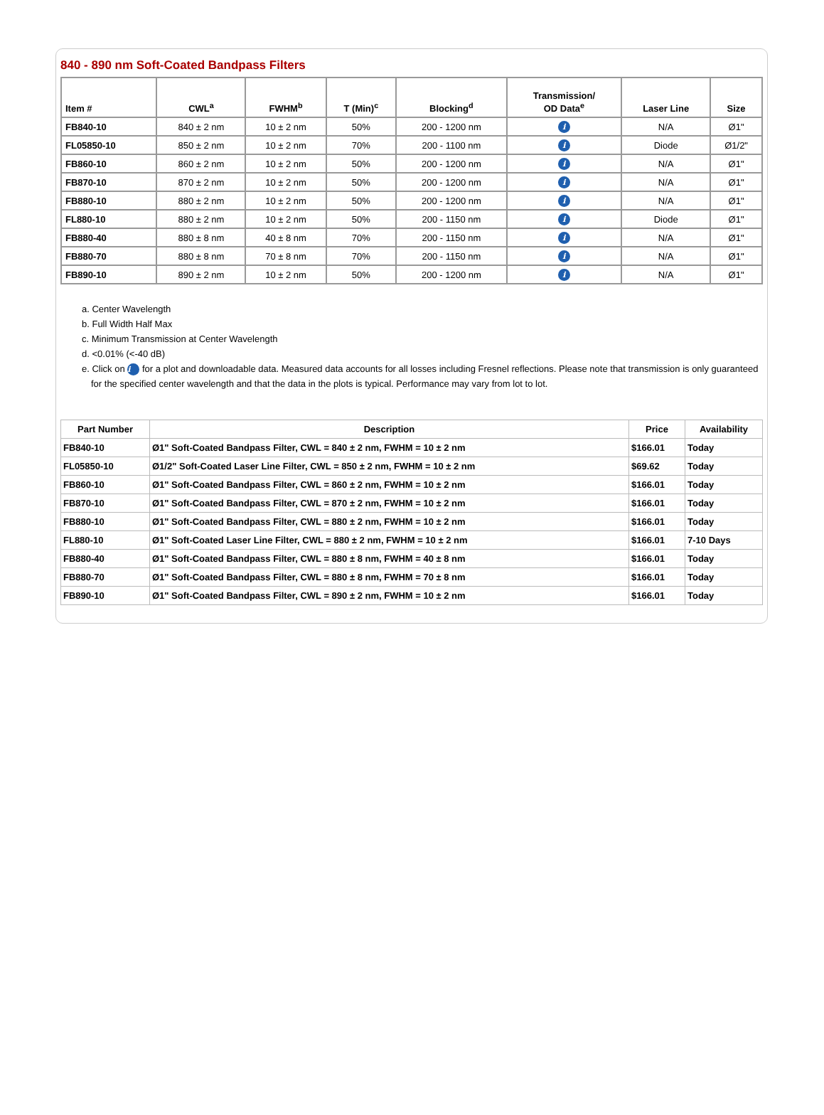840 - 890 nm Soft-Coated Bandpass Filters
| Item # | CWL<sup>a</sup> | FWHM<sup>b</sup> | T (Min)<sup>c</sup> | Blocking<sup>d</sup> | Transmission/ OD Data<sup>e</sup> | Laser Line | Size |
| --- | --- | --- | --- | --- | --- | --- | --- |
| FB840-10 | 840 ± 2 nm | 10 ± 2 nm | 50% | 200 - 1200 nm | i | N/A | Ø1" |
| FL05850-10 | 850 ± 2 nm | 10 ± 2 nm | 70% | 200 - 1100 nm | i | Diode | Ø1/2" |
| FB860-10 | 860 ± 2 nm | 10 ± 2 nm | 50% | 200 - 1200 nm | i | N/A | Ø1" |
| FB870-10 | 870 ± 2 nm | 10 ± 2 nm | 50% | 200 - 1200 nm | i | N/A | Ø1" |
| FB880-10 | 880 ± 2 nm | 10 ± 2 nm | 50% | 200 - 1200 nm | i | N/A | Ø1" |
| FL880-10 | 880 ± 2 nm | 10 ± 2 nm | 50% | 200 - 1150 nm | i | Diode | Ø1" |
| FB880-40 | 880 ± 8 nm | 40 ± 8 nm | 70% | 200 - 1150 nm | i | N/A | Ø1" |
| FB880-70 | 880 ± 8 nm | 70 ± 8 nm | 70% | 200 - 1150 nm | i | N/A | Ø1" |
| FB890-10 | 890 ± 2 nm | 10 ± 2 nm | 50% | 200 - 1200 nm | i | N/A | Ø1" |
a. Center Wavelength
b. Full Width Half Max
c. Minimum Transmission at Center Wavelength
d. <0.01% (<-40 dB)
e. Click on i for a plot and downloadable data. Measured data accounts for all losses including Fresnel reflections. Please note that transmission is only guaranteed for the specified center wavelength and that the data in the plots is typical. Performance may vary from lot to lot.
| Part Number | Description | Price | Availability |
| --- | --- | --- | --- |
| FB840-10 | Ø1" Soft-Coated Bandpass Filter, CWL = 840 ± 2 nm, FWHM = 10 ± 2 nm | $166.01 | Today |
| FL05850-10 | Ø1/2" Soft-Coated Laser Line Filter, CWL = 850 ± 2 nm, FWHM = 10 ± 2 nm | $69.62 | Today |
| FB860-10 | Ø1" Soft-Coated Bandpass Filter, CWL = 860 ± 2 nm, FWHM = 10 ± 2 nm | $166.01 | Today |
| FB870-10 | Ø1" Soft-Coated Bandpass Filter, CWL = 870 ± 2 nm, FWHM = 10 ± 2 nm | $166.01 | Today |
| FB880-10 | Ø1" Soft-Coated Bandpass Filter, CWL = 880 ± 2 nm, FWHM = 10 ± 2 nm | $166.01 | Today |
| FL880-10 | Ø1" Soft-Coated Laser Line Filter, CWL = 880 ± 2 nm, FWHM = 10 ± 2 nm | $166.01 | 7-10 Days |
| FB880-40 | Ø1" Soft-Coated Bandpass Filter, CWL = 880 ± 8 nm, FWHM = 40 ± 8 nm | $166.01 | Today |
| FB880-70 | Ø1" Soft-Coated Bandpass Filter, CWL = 880 ± 8 nm, FWHM = 70 ± 8 nm | $166.01 | Today |
| FB890-10 | Ø1" Soft-Coated Bandpass Filter, CWL = 890 ± 2 nm, FWHM = 10 ± 2 nm | $166.01 | Today |